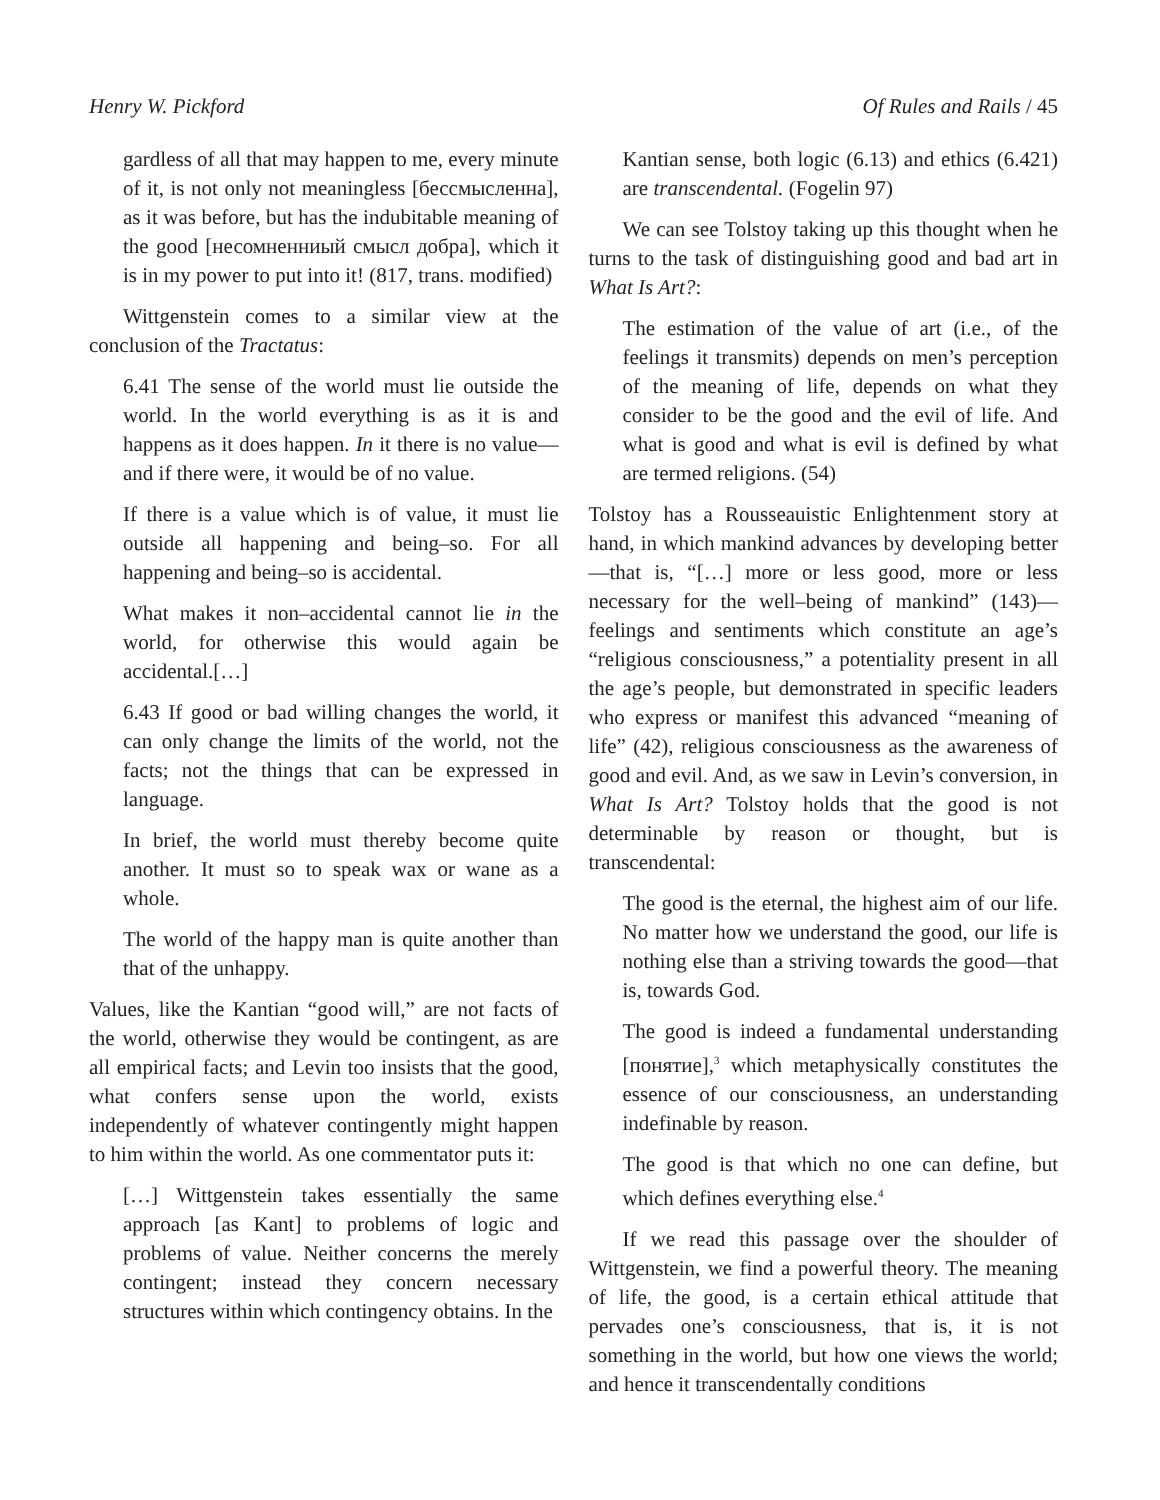Henry W. Pickford Of Rules and Rails / 45
gardless of all that may happen to me, every minute of it, is not only not meaningless [бессмысленна], as it was before, but has the indubitable meaning of the good [несомненниый смысл добра], which it is in my power to put into it! (817, trans. modified)
Wittgenstein comes to a similar view at the conclusion of the Tractatus:
6.41 The sense of the world must lie outside the world. In the world everything is as it is and happens as it does happen. In it there is no value—and if there were, it would be of no value.
If there is a value which is of value, it must lie outside all happening and being–so. For all happening and being–so is accidental.
What makes it non–accidental cannot lie in the world, for otherwise this would again be accidental.[…]
6.43 If good or bad willing changes the world, it can only change the limits of the world, not the facts; not the things that can be expressed in language.
In brief, the world must thereby become quite another. It must so to speak wax or wane as a whole.
The world of the happy man is quite another than that of the unhappy.
Values, like the Kantian “good will,” are not facts of the world, otherwise they would be contingent, as are all empirical facts; and Levin too insists that the good, what confers sense upon the world, exists independently of whatever contingently might happen to him within the world. As one commentator puts it:
[…] Wittgenstein takes essentially the same approach [as Kant] to problems of logic and problems of value. Neither concerns the merely contingent; instead they concern necessary structures within which contingency obtains. In the
Kantian sense, both logic (6.13) and ethics (6.421) are transcendental. (Fogelin 97)
We can see Tolstoy taking up this thought when he turns to the task of distinguishing good and bad art in What Is Art?:
The estimation of the value of art (i.e., of the feelings it transmits) depends on men’s perception of the meaning of life, depends on what they consider to be the good and the evil of life. And what is good and what is evil is defined by what are termed religions. (54)
Tolstoy has a Rousseauistic Enlightenment story at hand, in which mankind advances by developing better—that is, “[…] more or less good, more or less necessary for the well–being of mankind” (143)—feelings and sentiments which constitute an age’s “religious consciousness,” a potentiality present in all the age’s people, but demonstrated in specific leaders who express or manifest this advanced “meaning of life” (42), religious consciousness as the awareness of good and evil. And, as we saw in Levin’s conversion, in What Is Art? Tolstoy holds that the good is not determinable by reason or thought, but is transcendental:
The good is the eternal, the highest aim of our life. No matter how we understand the good, our life is nothing else than a striving towards the good—that is, towards God.
The good is indeed a fundamental understanding [понятие],<sup>3</sup> which metaphysically constitutes the essence of our consciousness, an understanding indefinable by reason.
The good is that which no one can define, but which defines everything else.<sup>4</sup>
If we read this passage over the shoulder of Wittgenstein, we find a powerful theory. The meaning of life, the good, is a certain ethical attitude that pervades one’s consciousness, that is, it is not something in the world, but how one views the world; and hence it transcendentally conditions